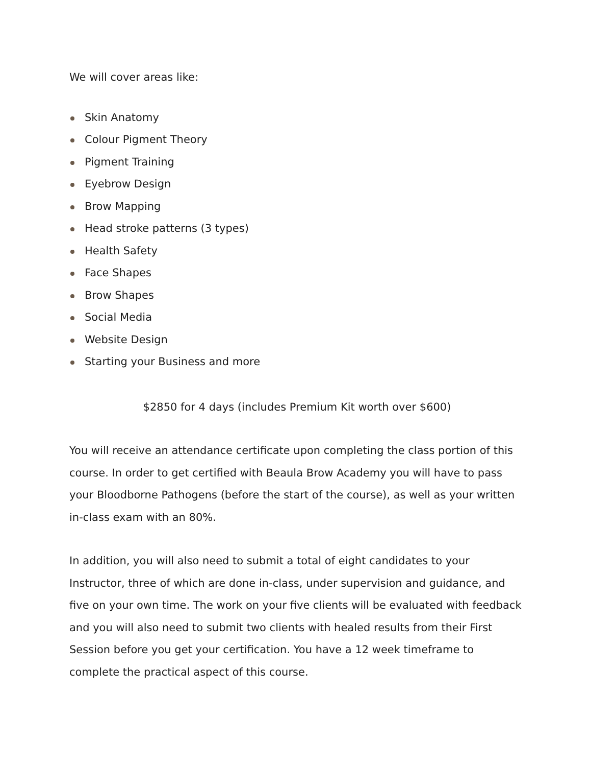We will cover areas like:
Skin Anatomy
Colour Pigment Theory
Pigment Training
Eyebrow Design
Brow Mapping
Head stroke patterns (3 types)
Health Safety
Face Shapes
Brow Shapes
Social Media
Website Design
Starting your Business and more
$2850 for 4 days (includes Premium Kit worth over $600)
You will receive an attendance certificate upon completing the class portion of this course. In order to get certified with Beaula Brow Academy you will have to pass your Bloodborne Pathogens (before the start of the course), as well as your written in-class exam with an 80%.
In addition, you will also need to submit a total of eight candidates to your Instructor, three of which are done in-class, under supervision and guidance, and five on your own time. The work on your five clients will be evaluated with feedback and you will also need to submit two clients with healed results from their First Session before you get your certification. You have a 12 week timeframe to complete the practical aspect of this course.